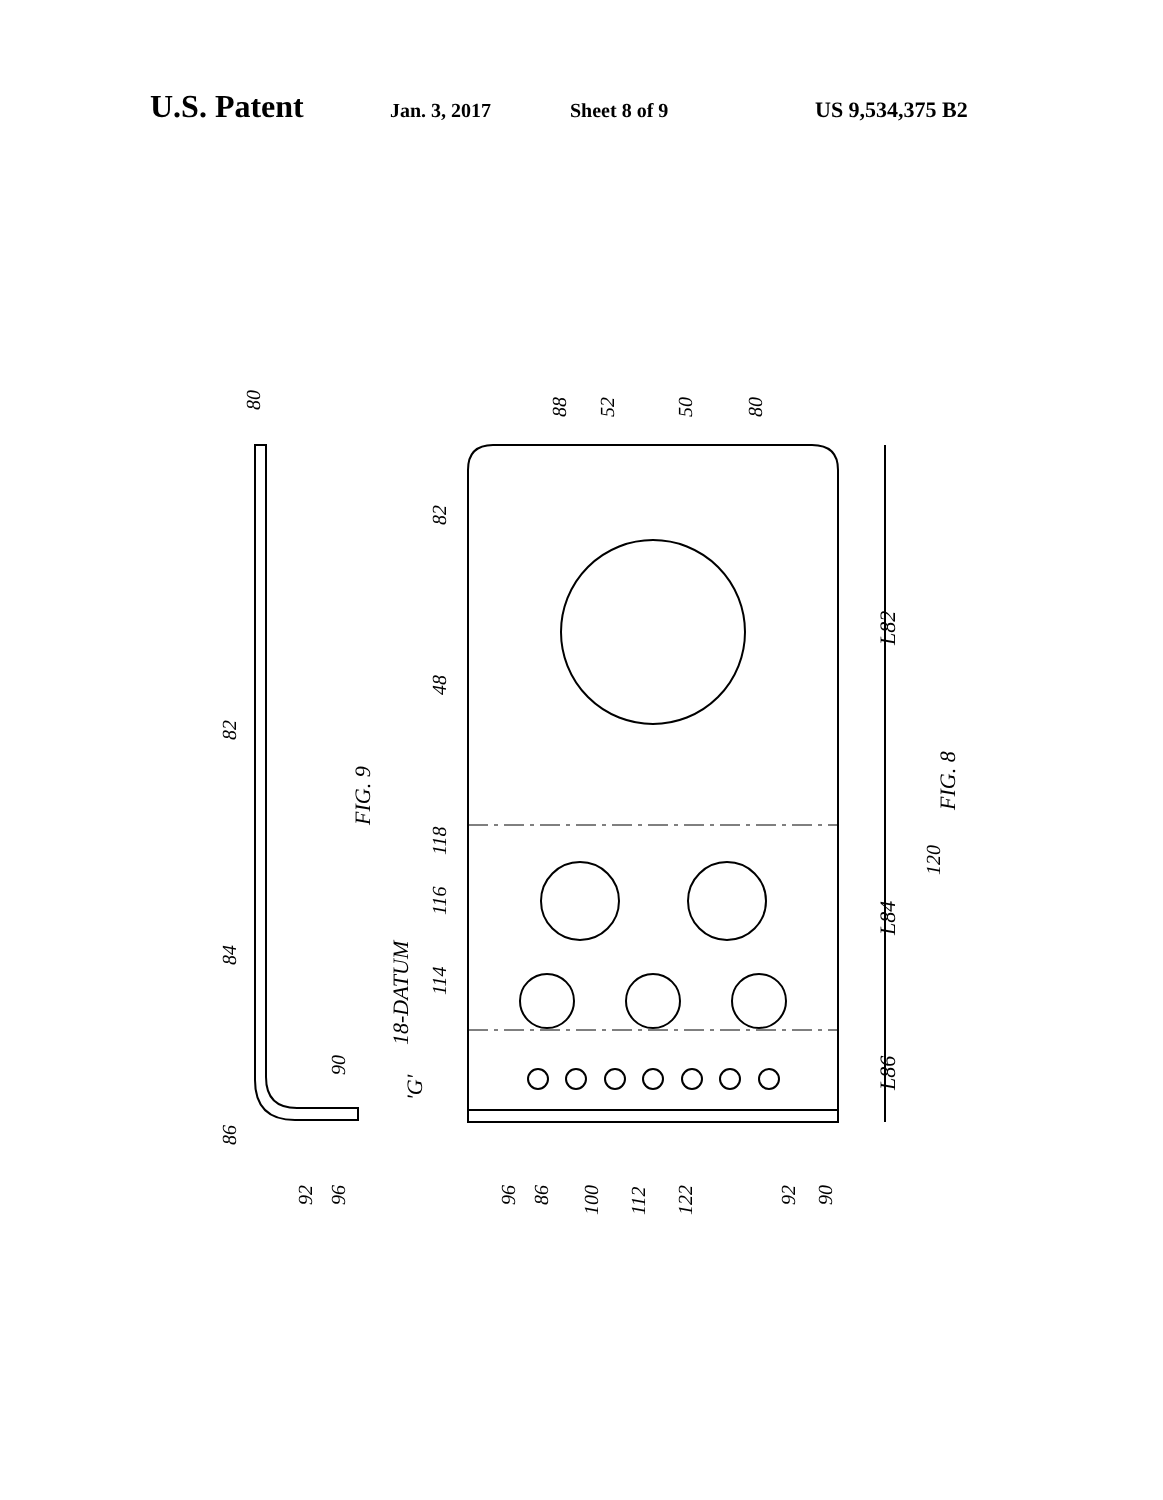U.S. Patent Jan. 3, 2017 Sheet 8 of 9 US 9,534,375 B2
FIG. 9
FIG. 8
L82
L84
L86
18-DATUM
'G'
80
82
84
86
90
92
96
88
52
50
80
82
48
118
116
114
120
96
86
100
112
122
92
90